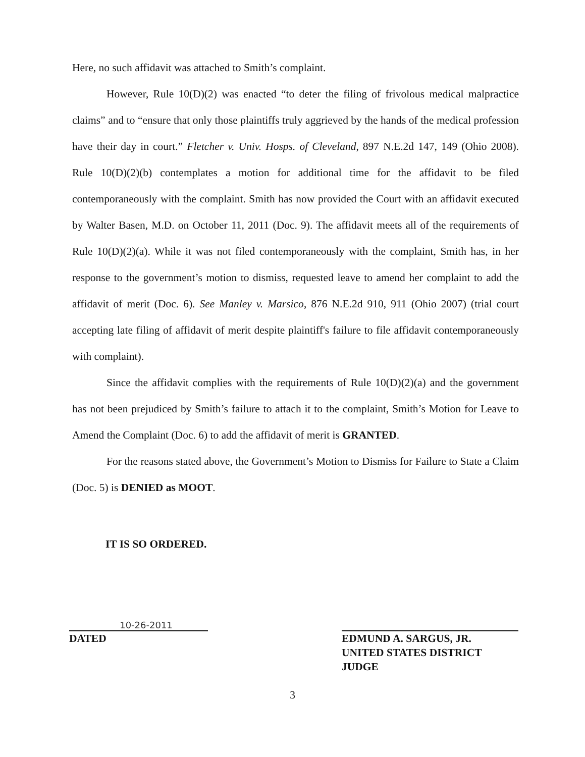Here, no such affidavit was attached to Smith’s complaint.
However, Rule 10(D)(2) was enacted “to deter the filing of frivolous medical malpractice claims” and to “ensure that only those plaintiffs truly aggrieved by the hands of the medical profession have their day in court.” Fletcher v. Univ. Hosps. of Cleveland, 897 N.E.2d 147, 149 (Ohio 2008). Rule 10(D)(2)(b) contemplates a motion for additional time for the affidavit to be filed contemporaneously with the complaint. Smith has now provided the Court with an affidavit executed by Walter Basen, M.D. on October 11, 2011 (Doc. 9). The affidavit meets all of the requirements of Rule 10(D)(2)(a). While it was not filed contemporaneously with the complaint, Smith has, in her response to the government’s motion to dismiss, requested leave to amend her complaint to add the affidavit of merit (Doc. 6). See Manley v. Marsico, 876 N.E.2d 910, 911 (Ohio 2007) (trial court accepting late filing of affidavit of merit despite plaintiff's failure to file affidavit contemporaneously with complaint).
Since the affidavit complies with the requirements of Rule 10(D)(2)(a) and the government has not been prejudiced by Smith’s failure to attach it to the complaint, Smith’s Motion for Leave to Amend the Complaint (Doc. 6) to add the affidavit of merit is GRANTED.
For the reasons stated above, the Government’s Motion to Dismiss for Failure to State a Claim (Doc. 5) is DENIED as MOOT.
IT IS SO ORDERED.
10-26-2011
DATED
EDMUND A. SARGUS, JR.
UNITED STATES DISTRICT JUDGE
3